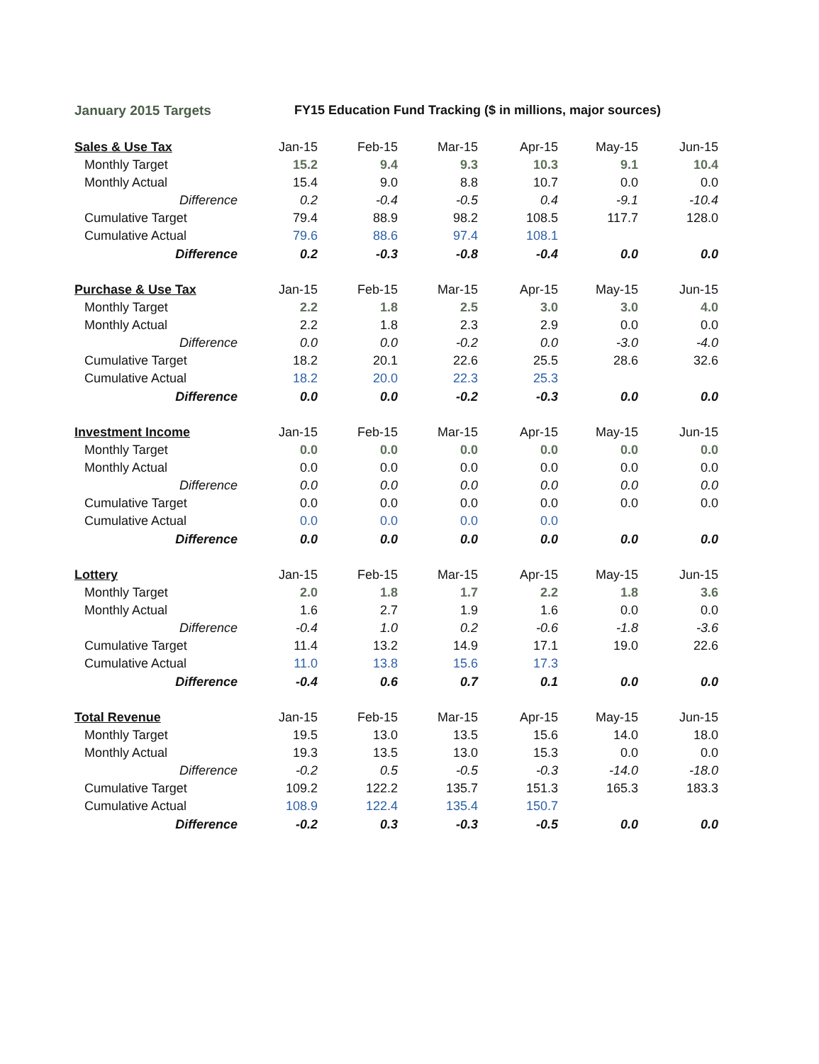January 2015 Targets FY15 Education Fund Tracking ($ in millions, major sources)
| Sales & Use Tax | Jan-15 | Feb-15 | Mar-15 | Apr-15 | May-15 | Jun-15 |
| --- | --- | --- | --- | --- | --- | --- |
| Monthly Target | 15.2 | 9.4 | 9.3 | 10.3 | 9.1 | 10.4 |
| Monthly Actual | 15.4 | 9.0 | 8.8 | 10.7 | 0.0 | 0.0 |
| Difference | 0.2 | -0.4 | -0.5 | 0.4 | -9.1 | -10.4 |
| Cumulative Target | 79.4 | 88.9 | 98.2 | 108.5 | 117.7 | 128.0 |
| Cumulative Actual | 79.6 | 88.6 | 97.4 | 108.1 | | |
| Difference | 0.2 | -0.3 | -0.8 | -0.4 | 0.0 | 0.0 |
| Purchase & Use Tax | Jan-15 | Feb-15 | Mar-15 | Apr-15 | May-15 | Jun-15 |
| --- | --- | --- | --- | --- | --- | --- |
| Monthly Target | 2.2 | 1.8 | 2.5 | 3.0 | 3.0 | 4.0 |
| Monthly Actual | 2.2 | 1.8 | 2.3 | 2.9 | 0.0 | 0.0 |
| Difference | 0.0 | 0.0 | -0.2 | 0.0 | -3.0 | -4.0 |
| Cumulative Target | 18.2 | 20.1 | 22.6 | 25.5 | 28.6 | 32.6 |
| Cumulative Actual | 18.2 | 20.0 | 22.3 | 25.3 | | |
| Difference | 0.0 | 0.0 | -0.2 | -0.3 | 0.0 | 0.0 |
| Investment Income | Jan-15 | Feb-15 | Mar-15 | Apr-15 | May-15 | Jun-15 |
| --- | --- | --- | --- | --- | --- | --- |
| Monthly Target | 0.0 | 0.0 | 0.0 | 0.0 | 0.0 | 0.0 |
| Monthly Actual | 0.0 | 0.0 | 0.0 | 0.0 | 0.0 | 0.0 |
| Difference | 0.0 | 0.0 | 0.0 | 0.0 | 0.0 | 0.0 |
| Cumulative Target | 0.0 | 0.0 | 0.0 | 0.0 | 0.0 | 0.0 |
| Cumulative Actual | 0.0 | 0.0 | 0.0 | 0.0 | | |
| Difference | 0.0 | 0.0 | 0.0 | 0.0 | 0.0 | 0.0 |
| Lottery | Jan-15 | Feb-15 | Mar-15 | Apr-15 | May-15 | Jun-15 |
| --- | --- | --- | --- | --- | --- | --- |
| Monthly Target | 2.0 | 1.8 | 1.7 | 2.2 | 1.8 | 3.6 |
| Monthly Actual | 1.6 | 2.7 | 1.9 | 1.6 | 0.0 | 0.0 |
| Difference | -0.4 | 1.0 | 0.2 | -0.6 | -1.8 | -3.6 |
| Cumulative Target | 11.4 | 13.2 | 14.9 | 17.1 | 19.0 | 22.6 |
| Cumulative Actual | 11.0 | 13.8 | 15.6 | 17.3 | | |
| Difference | -0.4 | 0.6 | 0.7 | 0.1 | 0.0 | 0.0 |
| Total Revenue | Jan-15 | Feb-15 | Mar-15 | Apr-15 | May-15 | Jun-15 |
| --- | --- | --- | --- | --- | --- | --- |
| Monthly Target | 19.5 | 13.0 | 13.5 | 15.6 | 14.0 | 18.0 |
| Monthly Actual | 19.3 | 13.5 | 13.0 | 15.3 | 0.0 | 0.0 |
| Difference | -0.2 | 0.5 | -0.5 | -0.3 | -14.0 | -18.0 |
| Cumulative Target | 109.2 | 122.2 | 135.7 | 151.3 | 165.3 | 183.3 |
| Cumulative Actual | 108.9 | 122.4 | 135.4 | 150.7 | | |
| Difference | -0.2 | 0.3 | -0.3 | -0.5 | 0.0 | 0.0 |